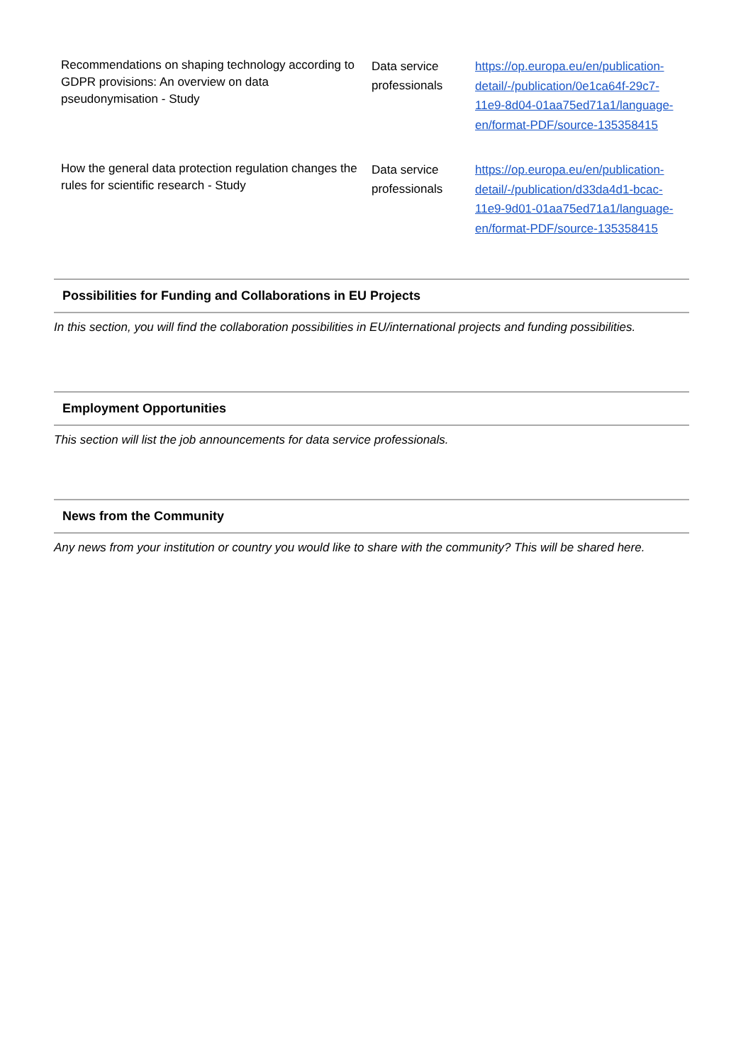| Recommendations on shaping technology according to GDPR provisions: An overview on data pseudonymisation - Study | Data service professionals | https://op.europa.eu/en/publication-detail/-/publication/0e1ca64f-29c7-11e9-8d04-01aa75ed71a1/language-en/format-PDF/source-135358415 |
| How the general data protection regulation changes the rules for scientific research - Study | Data service professionals | https://op.europa.eu/en/publication-detail/-/publication/d33da4d1-bcac-11e9-9d01-01aa75ed71a1/language-en/format-PDF/source-135358415 |
Possibilities for Funding and Collaborations in EU Projects
In this section, you will find the collaboration possibilities in EU/international projects and funding possibilities.
Employment Opportunities
This section will list the job announcements for data service professionals.
News from the Community
Any news from your institution or country you would like to share with the community? This will be shared here.